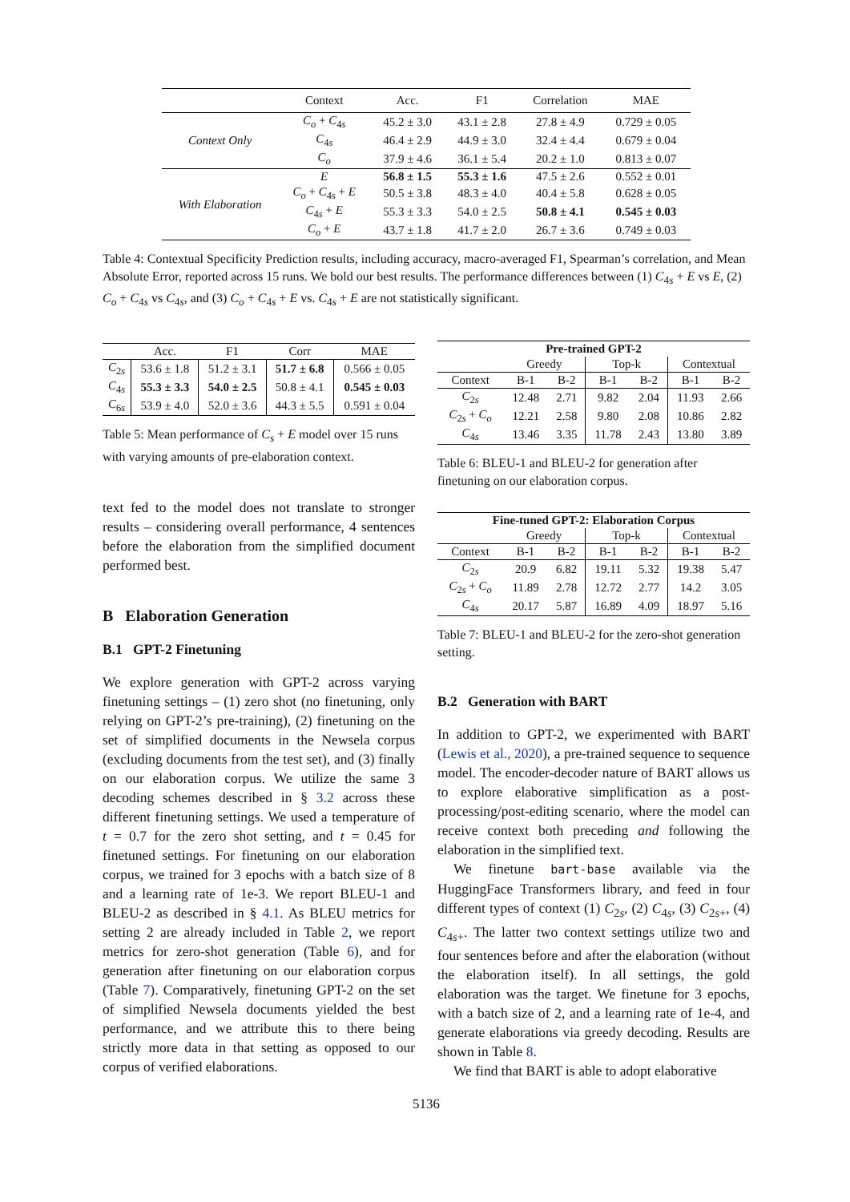| | Context | Acc. | F1 | Correlation | MAE |
| --- | --- | --- | --- | --- | --- |
| Context Only | C<sub>o</sub> + C<sub>4s</sub> | 45.2 ± 3.0 | 43.1 ± 2.8 | 27.8 ± 4.9 | 0.729 ± 0.05 |
| | C<sub>4s</sub> | 46.4 ± 2.9 | 44.9 ± 3.0 | 32.4 ± 4.4 | 0.679 ± 0.04 |
| | C<sub>o</sub> | 37.9 ± 4.6 | 36.1 ± 5.4 | 20.2 ± 1.0 | 0.813 ± 0.07 |
| With Elaboration | E | 56.8 ± 1.5 | 55.3 ± 1.6 | 47.5 ± 2.6 | 0.552 ± 0.01 |
| | C<sub>o</sub> + C<sub>4s</sub> + E | 50.5 ± 3.8 | 48.3 ± 4.0 | 40.4 ± 5.8 | 0.628 ± 0.05 |
| | C<sub>4s</sub> + E | 55.3 ± 3.3 | 54.0 ± 2.5 | 50.8 ± 4.1 | 0.545 ± 0.03 |
| | C<sub>o</sub> + E | 43.7 ± 1.8 | 41.7 ± 2.0 | 26.7 ± 3.6 | 0.749 ± 0.03 |
Table 4: Contextual Specificity Prediction results, including accuracy, macro-averaged F1, Spearman’s correlation, and Mean Absolute Error, reported across 15 runs. We bold our best results. The performance differences between (1) C<sub>4s</sub> + E vs E, (2) C<sub>o</sub> + C<sub>4s</sub> vs C<sub>4s</sub>, and (3) C<sub>o</sub> + C<sub>4s</sub> + E vs. C<sub>4s</sub> + E are not statistically significant.
| | Acc. | F1 | Corr | MAE |
| C<sub>2s</sub> | 53.6 ± 1.8 | 51.2 ± 3.1 | 51.7 ± 6.8 | 0.566 ± 0.05 |
| C<sub>4s</sub> | 55.3 ± 3.3 | 54.0 ± 2.5 | 50.8 ± 4.1 | 0.545 ± 0.03 |
| C<sub>6s</sub> | 53.9 ± 4.0 | 52.0 ± 3.6 | 44.3 ± 5.5 | 0.591 ± 0.04 |
Table 5: Mean performance of C<sub>s</sub> + E model over 15 runs with varying amounts of pre-elaboration context.
text fed to the model does not translate to stronger results – considering overall performance, 4 sentences before the elaboration from the simplified document performed best.
B Elaboration Generation
B.1 GPT-2 Finetuning
We explore generation with GPT-2 across varying finetuning settings – (1) zero shot (no finetuning, only relying on GPT-2’s pre-training), (2) finetuning on the set of simplified documents in the Newsela corpus (excluding documents from the test set), and (3) finally on our elaboration corpus. We utilize the same 3 decoding schemes described in § 3.2 across these different finetuning settings. We used a temperature of t = 0.7 for the zero shot setting, and t = 0.45 for finetuned settings. For finetuning on our elaboration corpus, we trained for 3 epochs with a batch size of 8 and a learning rate of 1e-3. We report BLEU-1 and BLEU-2 as described in § 4.1. As BLEU metrics for setting 2 are already included in Table 2, we report metrics for zero-shot generation (Table 6), and for generation after finetuning on our elaboration corpus (Table 7). Comparatively, finetuning GPT-2 on the set of simplified Newsela documents yielded the best performance, and we attribute this to there being strictly more data in that setting as opposed to our corpus of verified elaborations.
| Pre-trained GPT-2 | | | | | | |
| | Greedy | | Top-k | | Contextual | |
| Context | B-1 | B-2 | B-1 | B-2 | B-1 | B-2 |
| C<sub>2s</sub> | 12.48 | 2.71 | 9.82 | 2.04 | 11.93 | 2.66 |
| C<sub>2s</sub> + C<sub>o</sub> | 12.21 | 2.58 | 9.80 | 2.08 | 10.86 | 2.82 |
| C<sub>4s</sub> | 13.46 | 3.35 | 11.78 | 2.43 | 13.80 | 3.89 |
Table 6: BLEU-1 and BLEU-2 for generation after finetuning on our elaboration corpus.
| Fine-tuned GPT-2: Elaboration Corpus | | | | | | |
| | Greedy | | Top-k | | Contextual | |
| Context | B-1 | B-2 | B-1 | B-2 | B-1 | B-2 |
| C<sub>2s</sub> | 20.9 | 6.82 | 19.11 | 5.32 | 19.38 | 5.47 |
| C<sub>2s</sub> + C<sub>o</sub> | 11.89 | 2.78 | 12.72 | 2.77 | 14.2 | 3.05 |
| C<sub>4s</sub> | 20.17 | 5.87 | 16.89 | 4.09 | 18.97 | 5.16 |
Table 7: BLEU-1 and BLEU-2 for the zero-shot generation setting.
B.2 Generation with BART
In addition to GPT-2, we experimented with BART (Lewis et al., 2020), a pre-trained sequence to sequence model. The encoder-decoder nature of BART allows us to explore elaborative simplification as a post-processing/post-editing scenario, where the model can receive context both preceding and following the elaboration in the simplified text.
We finetune bart-base available via the HuggingFace Transformers library, and feed in four different types of context (1) C<sub>2s</sub>, (2) C<sub>4s</sub>, (3) C<sub>2s+</sub>, (4) C<sub>4s+</sub>. The latter two context settings utilize two and four sentences before and after the elaboration (without the elaboration itself). In all settings, the gold elaboration was the target. We finetune for 3 epochs, with a batch size of 2, and a learning rate of 1e-4, and generate elaborations via greedy decoding. Results are shown in Table 8.
We find that BART is able to adopt elaborative
5136